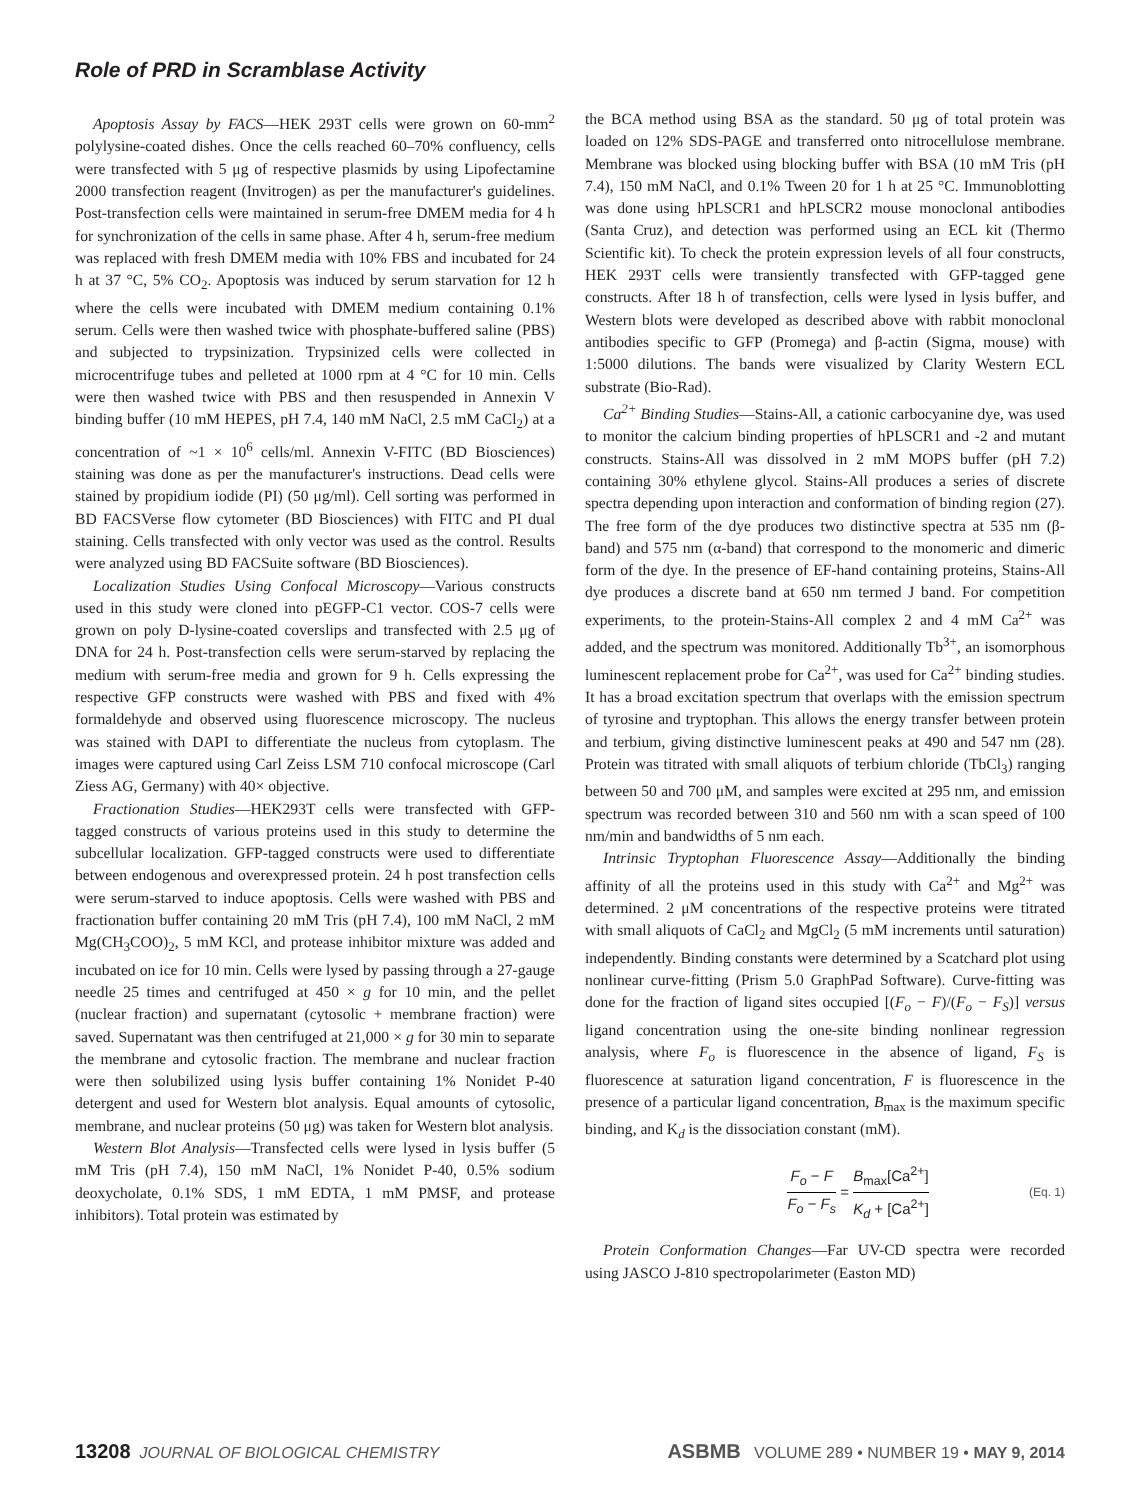Role of PRD in Scramblase Activity
Apoptosis Assay by FACS—HEK 293T cells were grown on 60-mm<sup>2</sup> polylysine-coated dishes. Once the cells reached 60–70% confluency, cells were transfected with 5 μg of respective plasmids by using Lipofectamine 2000 transfection reagent (Invitrogen) as per the manufacturer's guidelines. Post-transfection cells were maintained in serum-free DMEM media for 4 h for synchronization of the cells in same phase. After 4 h, serum-free medium was replaced with fresh DMEM media with 10% FBS and incubated for 24 h at 37 °C, 5% CO<sub>2</sub>. Apoptosis was induced by serum starvation for 12 h where the cells were incubated with DMEM medium containing 0.1% serum. Cells were then washed twice with phosphate-buffered saline (PBS) and subjected to trypsinization. Trypsinized cells were collected in microcentrifuge tubes and pelleted at 1000 rpm at 4 °C for 10 min. Cells were then washed twice with PBS and then resuspended in Annexin V binding buffer (10 mM HEPES, pH 7.4, 140 mM NaCl, 2.5 mM CaCl<sub>2</sub>) at a concentration of ~1 × 10<sup>6</sup> cells/ml. Annexin V-FITC (BD Biosciences) staining was done as per the manufacturer's instructions. Dead cells were stained by propidium iodide (PI) (50 μg/ml). Cell sorting was performed in BD FACSVerse flow cytometer (BD Biosciences) with FITC and PI dual staining. Cells transfected with only vector was used as the control. Results were analyzed using BD FACSuite software (BD Biosciences).
Localization Studies Using Confocal Microscopy—Various constructs used in this study were cloned into pEGFP-C1 vector. COS-7 cells were grown on poly D-lysine-coated coverslips and transfected with 2.5 μg of DNA for 24 h. Post-transfection cells were serum-starved by replacing the medium with serum-free media and grown for 9 h. Cells expressing the respective GFP constructs were washed with PBS and fixed with 4% formaldehyde and observed using fluorescence microscopy. The nucleus was stained with DAPI to differentiate the nucleus from cytoplasm. The images were captured using Carl Zeiss LSM 710 confocal microscope (Carl Ziess AG, Germany) with 40× objective.
Fractionation Studies—HEK293T cells were transfected with GFP-tagged constructs of various proteins used in this study to determine the subcellular localization. GFP-tagged constructs were used to differentiate between endogenous and overexpressed protein. 24 h post transfection cells were serum-starved to induce apoptosis. Cells were washed with PBS and fractionation buffer containing 20 mM Tris (pH 7.4), 100 mM NaCl, 2 mM Mg(CH<sub>3</sub>COO)<sub>2</sub>, 5 mM KCl, and protease inhibitor mixture was added and incubated on ice for 10 min. Cells were lysed by passing through a 27-gauge needle 25 times and centrifuged at 450 × g for 10 min, and the pellet (nuclear fraction) and supernatant (cytosolic + membrane fraction) were saved. Supernatant was then centrifuged at 21,000 × g for 30 min to separate the membrane and cytosolic fraction. The membrane and nuclear fraction were then solubilized using lysis buffer containing 1% Nonidet P-40 detergent and used for Western blot analysis. Equal amounts of cytosolic, membrane, and nuclear proteins (50 μg) was taken for Western blot analysis.
Western Blot Analysis—Transfected cells were lysed in lysis buffer (5 mM Tris (pH 7.4), 150 mM NaCl, 1% Nonidet P-40, 0.5% sodium deoxycholate, 0.1% SDS, 1 mM EDTA, 1 mM PMSF, and protease inhibitors). Total protein was estimated by
the BCA method using BSA as the standard. 50 μg of total protein was loaded on 12% SDS-PAGE and transferred onto nitrocellulose membrane. Membrane was blocked using blocking buffer with BSA (10 mM Tris (pH 7.4), 150 mM NaCl, and 0.1% Tween 20 for 1 h at 25 °C. Immunoblotting was done using hPLSCR1 and hPLSCR2 mouse monoclonal antibodies (Santa Cruz), and detection was performed using an ECL kit (Thermo Scientific kit). To check the protein expression levels of all four constructs, HEK 293T cells were transiently transfected with GFP-tagged gene constructs. After 18 h of transfection, cells were lysed in lysis buffer, and Western blots were developed as described above with rabbit monoclonal antibodies specific to GFP (Promega) and β-actin (Sigma, mouse) with 1:5000 dilutions. The bands were visualized by Clarity Western ECL substrate (Bio-Rad).
Ca<sup>2+</sup> Binding Studies—Stains-All, a cationic carbocyanine dye, was used to monitor the calcium binding properties of hPLSCR1 and -2 and mutant constructs. Stains-All was dissolved in 2 mM MOPS buffer (pH 7.2) containing 30% ethylene glycol. Stains-All produces a series of discrete spectra depending upon interaction and conformation of binding region (27). The free form of the dye produces two distinctive spectra at 535 nm (β-band) and 575 nm (α-band) that correspond to the monomeric and dimeric form of the dye. In the presence of EF-hand containing proteins, Stains-All dye produces a discrete band at 650 nm termed J band. For competition experiments, to the protein-Stains-All complex 2 and 4 mM Ca<sup>2+</sup> was added, and the spectrum was monitored. Additionally Tb<sup>3+</sup>, an isomorphous luminescent replacement probe for Ca<sup>2+</sup>, was used for Ca<sup>2+</sup> binding studies. It has a broad excitation spectrum that overlaps with the emission spectrum of tyrosine and tryptophan. This allows the energy transfer between protein and terbium, giving distinctive luminescent peaks at 490 and 547 nm (28). Protein was titrated with small aliquots of terbium chloride (TbCl<sub>3</sub>) ranging between 50 and 700 μM, and samples were excited at 295 nm, and emission spectrum was recorded between 310 and 560 nm with a scan speed of 100 nm/min and bandwidths of 5 nm each.
Intrinsic Tryptophan Fluorescence Assay—Additionally the binding affinity of all the proteins used in this study with Ca<sup>2+</sup> and Mg<sup>2+</sup> was determined. 2 μM concentrations of the respective proteins were titrated with small aliquots of CaCl<sub>2</sub> and MgCl<sub>2</sub> (5 mM increments until saturation) independently. Binding constants were determined by a Scatchard plot using nonlinear curve-fitting (Prism 5.0 GraphPad Software). Curve-fitting was done for the fraction of ligand sites occupied [(F<sub>o</sub> − F)/(F<sub>o</sub> − F<sub>S</sub>)] versus ligand concentration using the one-site binding nonlinear regression analysis, where F<sub>o</sub> is fluorescence in the absence of ligand, F<sub>S</sub> is fluorescence at saturation ligand concentration, F is fluorescence in the presence of a particular ligand concentration, B<sub>max</sub> is the maximum specific binding, and K<sub>d</sub> is the dissociation constant (mM).
F<sub>o</sub> − F F<sub>o</sub> − F<sub>s</sub> = B<sub>max</sub>[Ca<sup>2+</sup>] K<sub>d</sub> + [Ca<sup>2+</sup>] (Eq. 1)
Protein Conformation Changes—Far UV-CD spectra were recorded using JASCO J-810 spectropolarimeter (Easton MD)
13208 JOURNAL OF BIOLOGICAL CHEMISTRY ASBMB VOLUME 289 • NUMBER 19 • MAY 9, 2014